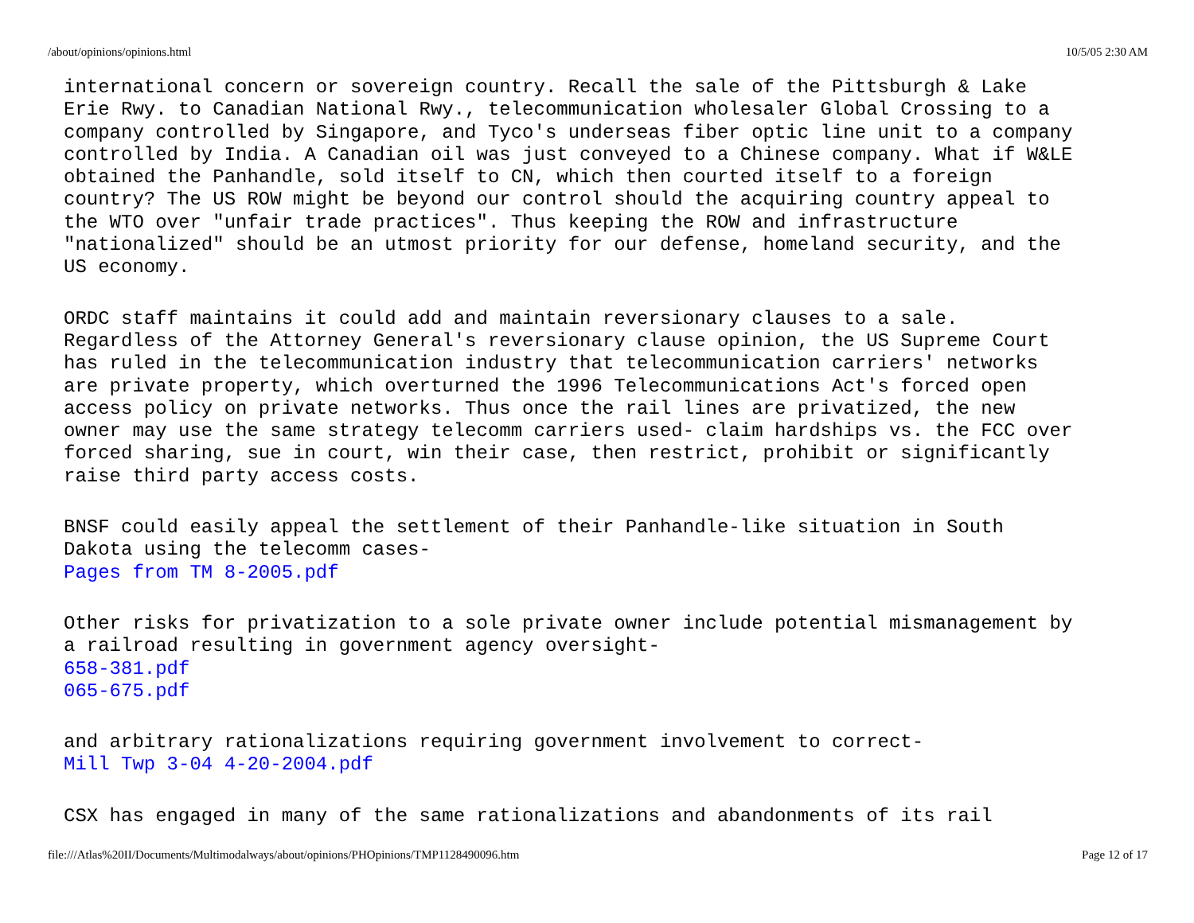/about/opinions/opinions.html 10/5/05 2:30 AM
international concern or sovereign country. Recall the sale of the Pittsburgh & Lake Erie Rwy. to Canadian National Rwy., telecommunication wholesaler Global Crossing to a company controlled by Singapore, and Tyco's underseas fiber optic line unit to a company controlled by India. A Canadian oil was just conveyed to a Chinese company. What if W&LE obtained the Panhandle, sold itself to CN, which then courted itself to a foreign country? The US ROW might be beyond our control should the acquiring country appeal to the WTO over "unfair trade practices". Thus keeping the ROW and infrastructure "nationalized" should be an utmost priority for our defense, homeland security, and the US economy.
ORDC staff maintains it could add and maintain reversionary clauses to a sale. Regardless of the Attorney General's reversionary clause opinion, the US Supreme Court has ruled in the telecommunication industry that telecommunication carriers' networks are private property, which overturned the 1996 Telecommunications Act's forced open access policy on private networks. Thus once the rail lines are privatized, the new owner may use the same strategy telecomm carriers used- claim hardships vs. the FCC over forced sharing, sue in court, win their case, then restrict, prohibit or significantly raise third party access costs.
BNSF could easily appeal the settlement of their Panhandle-like situation in South Dakota using the telecomm cases- Pages from TM 8-2005.pdf
Other risks for privatization to a sole private owner include potential mismanagement by a railroad resulting in government agency oversight- 658-381.pdf 065-675.pdf
and arbitrary rationalizations requiring government involvement to correct- Mill Twp 3-04 4-20-2004.pdf
CSX has engaged in many of the same rationalizations and abandonments of its rail
file:///Atlas%20II/Documents/Multimodalways/about/opinions/PHOpinions/TMP1128490096.htm Page 12 of 17